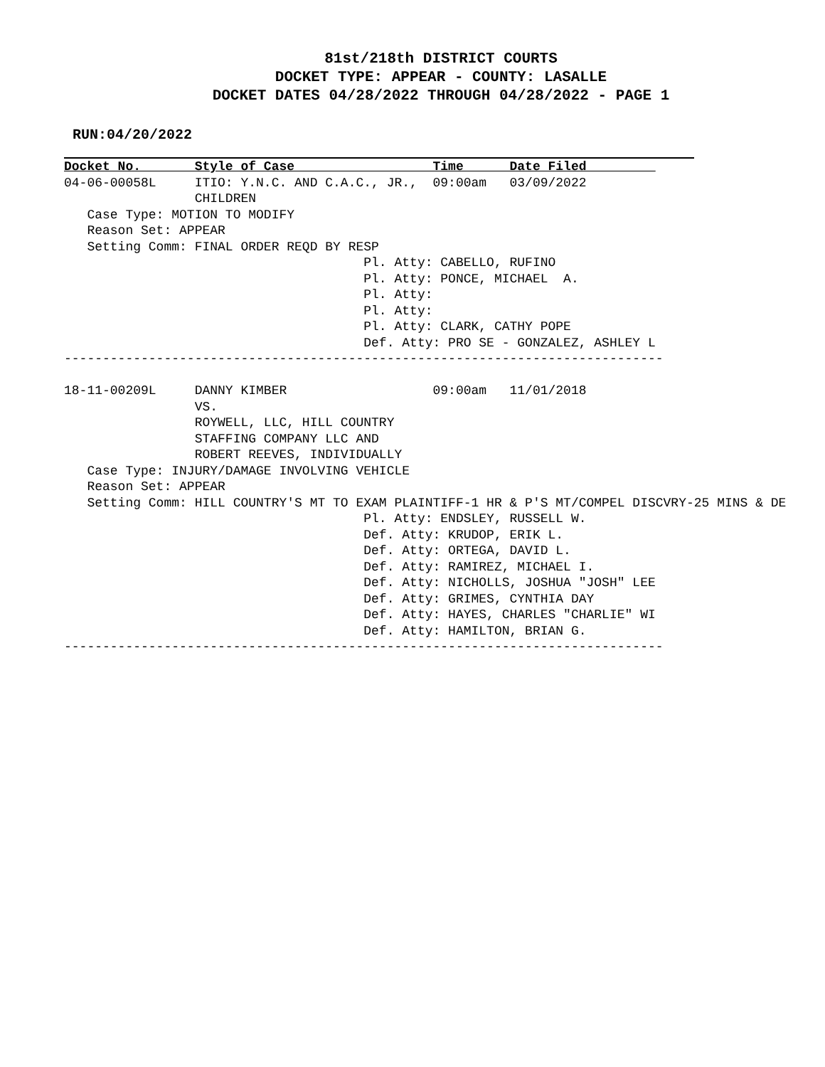81st/218th DISTRICT COURTS
DOCKET TYPE: APPEAR - COUNTY: LASALLE
DOCKET DATES 04/28/2022 THROUGH 04/28/2022 - PAGE 1
RUN:04/20/2022
Docket No.       Style of Case                  Time      Date Filed         04-06-00058L     ITIO: Y.N.C. AND C.A.C., JR.,  09:00am   03/09/2022
                 CHILDREN
   Case Type: MOTION TO MODIFY
   Reason Set: APPEAR
   Setting Comm: FINAL ORDER REQD BY RESP
                                       Pl. Atty: CABELLO, RUFINO
                                       Pl. Atty: PONCE, MICHAEL  A.
                                       Pl. Atty:
                                       Pl. Atty:
                                       Pl. Atty: CLARK, CATHY POPE
                                       Def. Atty: PRO SE - GONZALEZ, ASHLEY L
------------------------------------------------------------------------------

18-11-00209L     DANNY KIMBER                   09:00am   11/01/2018
                 VS.
                 ROYWELL, LLC, HILL COUNTRY
                 STAFFING COMPANY LLC AND
                 ROBERT REEVES, INDIVIDUALLY
   Case Type: INJURY/DAMAGE INVOLVING VEHICLE
   Reason Set: APPEAR
   Setting Comm: HILL COUNTRY'S MT TO EXAM PLAINTIFF-1 HR & P'S MT/COMPEL DISCVRY-25 MINS & DE
                                       Pl. Atty: ENDSLEY, RUSSELL W.
                                       Def. Atty: KRUDOP, ERIK L.
                                       Def. Atty: ORTEGA, DAVID L.
                                       Def. Atty: RAMIREZ, MICHAEL I.
                                       Def. Atty: NICHOLLS, JOSHUA "JOSH" LEE
                                       Def. Atty: GRIMES, CYNTHIA DAY
                                       Def. Atty: HAYES, CHARLES "CHARLIE" WI
                                       Def. Atty: HAMILTON, BRIAN G.
------------------------------------------------------------------------------